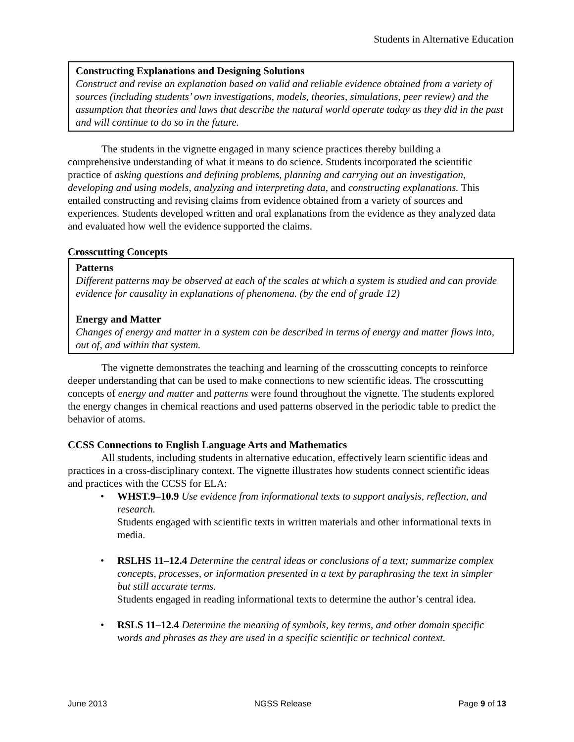Students in Alternative Education
Constructing Explanations and Designing Solutions
Construct and revise an explanation based on valid and reliable evidence obtained from a variety of sources (including students’ own investigations, models, theories, simulations, peer review) and the assumption that theories and laws that describe the natural world operate today as they did in the past and will continue to do so in the future.
The students in the vignette engaged in many science practices thereby building a comprehensive understanding of what it means to do science. Students incorporated the scientific practice of asking questions and defining problems, planning and carrying out an investigation, developing and using models, analyzing and interpreting data, and constructing explanations. This entailed constructing and revising claims from evidence obtained from a variety of sources and experiences. Students developed written and oral explanations from the evidence as they analyzed data and evaluated how well the evidence supported the claims.
Crosscutting Concepts
Patterns
Different patterns may be observed at each of the scales at which a system is studied and can provide evidence for causality in explanations of phenomena. (by the end of grade 12)
Energy and Matter
Changes of energy and matter in a system can be described in terms of energy and matter flows into, out of, and within that system.
The vignette demonstrates the teaching and learning of the crosscutting concepts to reinforce deeper understanding that can be used to make connections to new scientific ideas. The crosscutting concepts of energy and matter and patterns were found throughout the vignette. The students explored the energy changes in chemical reactions and used patterns observed in the periodic table to predict the behavior of atoms.
CCSS Connections to English Language Arts and Mathematics
All students, including students in alternative education, effectively learn scientific ideas and practices in a cross-disciplinary context. The vignette illustrates how students connect scientific ideas and practices with the CCSS for ELA:
• WHST.9–10.9 Use evidence from informational texts to support analysis, reflection, and research.
Students engaged with scientific texts in written materials and other informational texts in media.
• RSLHS 11–12.4 Determine the central ideas or conclusions of a text; summarize complex concepts, processes, or information presented in a text by paraphrasing the text in simpler but still accurate terms.
Students engaged in reading informational texts to determine the author’s central idea.
• RSLS 11–12.4 Determine the meaning of symbols, key terms, and other domain specific words and phrases as they are used in a specific scientific or technical context.
June 2013 NGSS Release Page 9 of 13